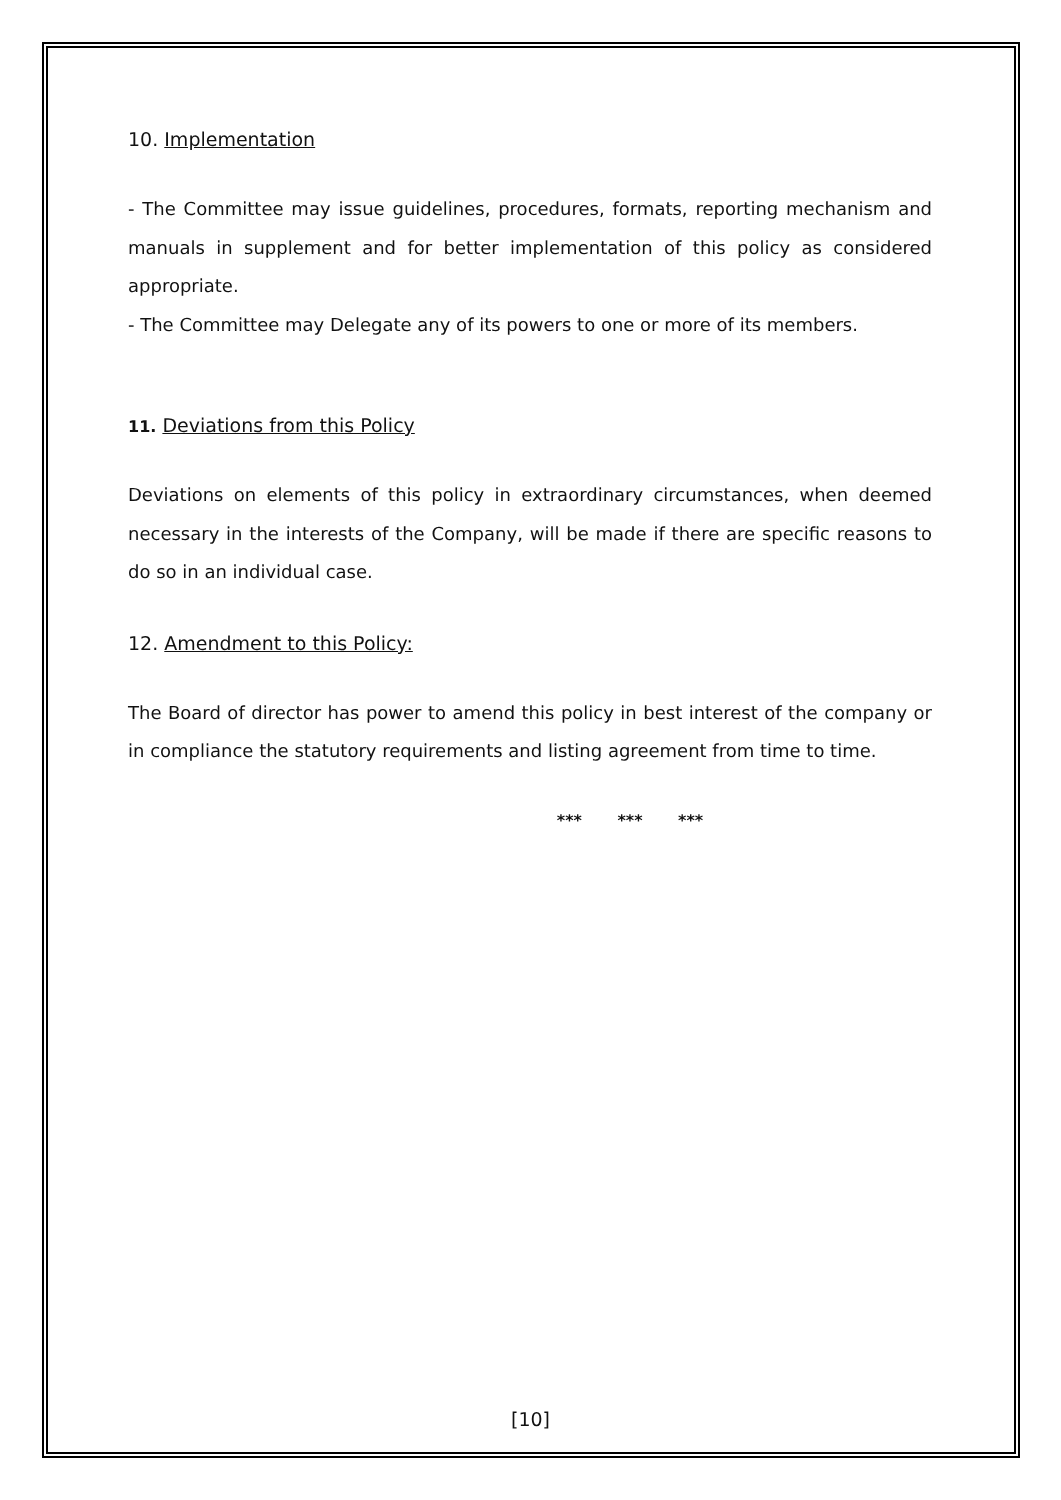10. Implementation
- The Committee may issue guidelines, procedures, formats, reporting mechanism and manuals in supplement and for better implementation of this policy as considered appropriate.
- The Committee may Delegate any of its powers to one or more of its members.
11. Deviations from this Policy
Deviations on elements of this policy in extraordinary circumstances, when deemed necessary in the interests of the Company, will be made if there are specific reasons to do so in an individual case.
12. Amendment to this Policy:
The Board of director has power to amend this policy in best interest of the company or in compliance the statutory requirements and listing agreement from time to time.
*** *** ***
[10]